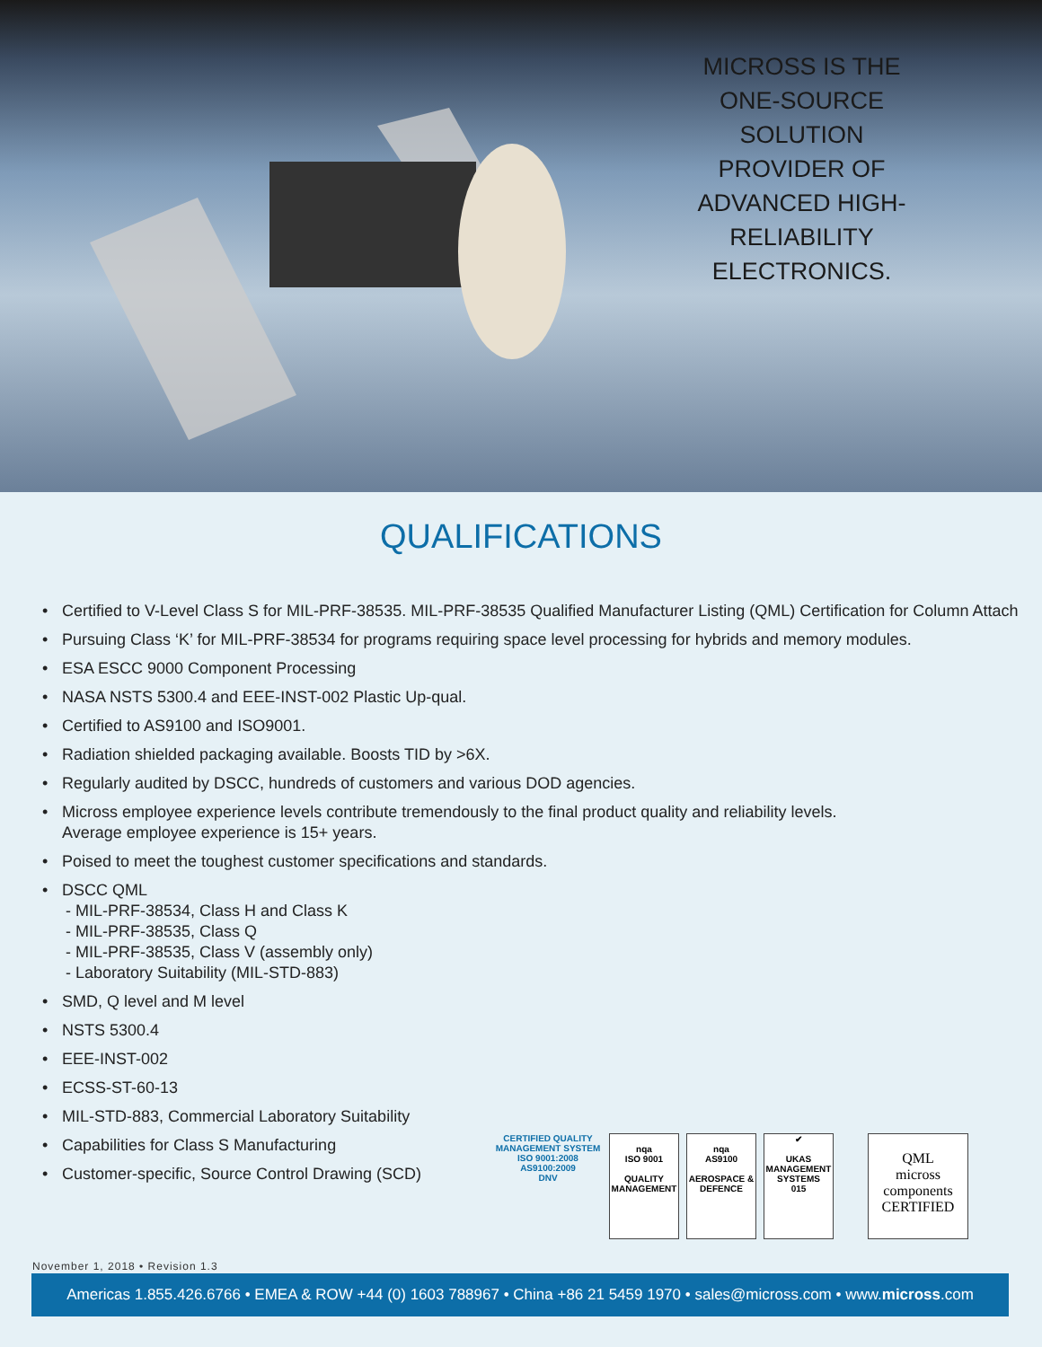MICROSS IS THE ONE-SOURCE SOLUTION PROVIDER OF ADVANCED HIGH-RELIABILITY ELECTRONICS.
QUALIFICATIONS
• Certified to V-Level Class S for MIL-PRF-38535. MIL-PRF-38535 Qualified Manufacturer Listing (QML) Certification for Column Attach
• Pursuing Class ‘K’ for MIL-PRF-38534 for programs requiring space level processing for hybrids and memory modules.
• ESA ESCC 9000 Component Processing
• NASA NSTS 5300.4 and EEE-INST-002 Plastic Up-qual.
• Certified to AS9100 and ISO9001.
• Radiation shielded packaging available. Boosts TID by >6X.
• Regularly audited by DSCC, hundreds of customers and various DOD agencies.
• Micross employee experience levels contribute tremendously to the final product quality and reliability levels.
Average employee experience is 15+ years.
• Poised to meet the toughest customer specifications and standards.
• DSCC QML
- MIL-PRF-38534, Class H and Class K
- MIL-PRF-38535, Class Q
- MIL-PRF-38535, Class V (assembly only)
- Laboratory Suitability (MIL-STD-883)
• SMD, Q level and M level
• NSTS 5300.4
• EEE-INST-002
• ECSS-ST-60-13
• MIL-STD-883, Commercial Laboratory Suitability
• Capabilities for Class S Manufacturing
• Customer-specific, Source Control Drawing (SCD)
CERTIFIED QUALITY MANAGEMENT SYSTEM
ISO 9001:2008
AS9100:2009
DNV
nqa
ISO 9001
QUALITY MANAGEMENT
nqa
AS9100
AEROSPACE & DEFENCE
✔
UKAS
MANAGEMENT SYSTEMS
015
QML
micross components
CERTIFIED
November 1, 2018 • Revision 1.3
Americas 1.855.426.6766 • EMEA & ROW +44 (0) 1603 788967 • China +86 21 5459 1970 • sales@micross.com • www.micross.com